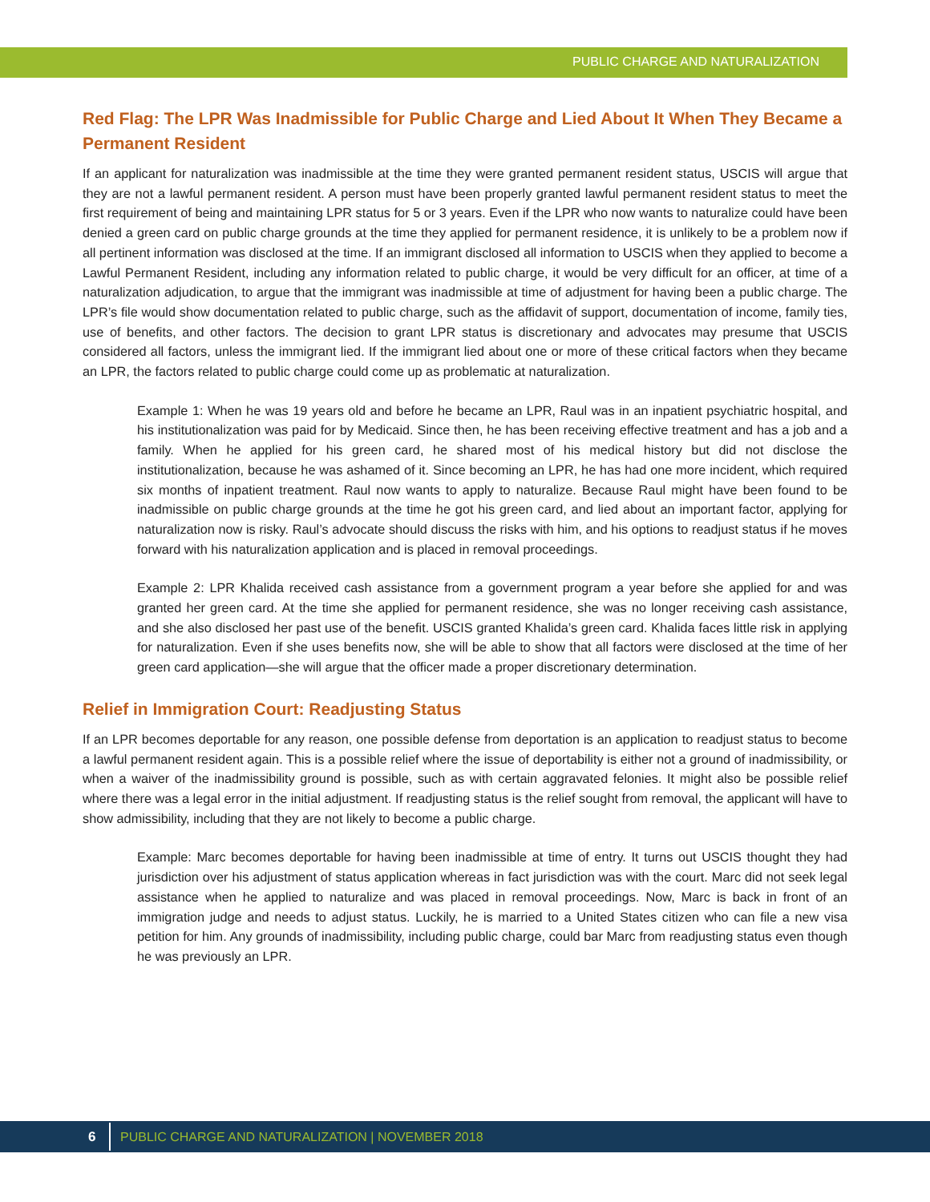PUBLIC CHARGE AND NATURALIZATION
Red Flag: The LPR Was Inadmissible for Public Charge and Lied About It When They Became a Permanent Resident
If an applicant for naturalization was inadmissible at the time they were granted permanent resident status, USCIS will argue that they are not a lawful permanent resident. A person must have been properly granted lawful permanent resident status to meet the first requirement of being and maintaining LPR status for 5 or 3 years. Even if the LPR who now wants to naturalize could have been denied a green card on public charge grounds at the time they applied for permanent residence, it is unlikely to be a problem now if all pertinent information was disclosed at the time. If an immigrant disclosed all information to USCIS when they applied to become a Lawful Permanent Resident, including any information related to public charge, it would be very difficult for an officer, at time of a naturalization adjudication, to argue that the immigrant was inadmissible at time of adjustment for having been a public charge. The LPR’s file would show documentation related to public charge, such as the affidavit of support, documentation of income, family ties, use of benefits, and other factors. The decision to grant LPR status is discretionary and advocates may presume that USCIS considered all factors, unless the immigrant lied. If the immigrant lied about one or more of these critical factors when they became an LPR, the factors related to public charge could come up as problematic at naturalization.
Example 1: When he was 19 years old and before he became an LPR, Raul was in an inpatient psychiatric hospital, and his institutionalization was paid for by Medicaid. Since then, he has been receiving effective treatment and has a job and a family. When he applied for his green card, he shared most of his medical history but did not disclose the institutionalization, because he was ashamed of it. Since becoming an LPR, he has had one more incident, which required six months of inpatient treatment. Raul now wants to apply to naturalize. Because Raul might have been found to be inadmissible on public charge grounds at the time he got his green card, and lied about an important factor, applying for naturalization now is risky. Raul’s advocate should discuss the risks with him, and his options to readjust status if he moves forward with his naturalization application and is placed in removal proceedings.
Example 2: LPR Khalida received cash assistance from a government program a year before she applied for and was granted her green card. At the time she applied for permanent residence, she was no longer receiving cash assistance, and she also disclosed her past use of the benefit. USCIS granted Khalida’s green card. Khalida faces little risk in applying for naturalization. Even if she uses benefits now, she will be able to show that all factors were disclosed at the time of her green card application—she will argue that the officer made a proper discretionary determination.
Relief in Immigration Court: Readjusting Status
If an LPR becomes deportable for any reason, one possible defense from deportation is an application to readjust status to become a lawful permanent resident again. This is a possible relief where the issue of deportability is either not a ground of inadmissibility, or when a waiver of the inadmissibility ground is possible, such as with certain aggravated felonies. It might also be possible relief where there was a legal error in the initial adjustment. If readjusting status is the relief sought from removal, the applicant will have to show admissibility, including that they are not likely to become a public charge.
Example: Marc becomes deportable for having been inadmissible at time of entry. It turns out USCIS thought they had jurisdiction over his adjustment of status application whereas in fact jurisdiction was with the court. Marc did not seek legal assistance when he applied to naturalize and was placed in removal proceedings. Now, Marc is back in front of an immigration judge and needs to adjust status. Luckily, he is married to a United States citizen who can file a new visa petition for him. Any grounds of inadmissibility, including public charge, could bar Marc from readjusting status even though he was previously an LPR.
6
PUBLIC CHARGE AND NATURALIZATION | NOVEMBER 2018